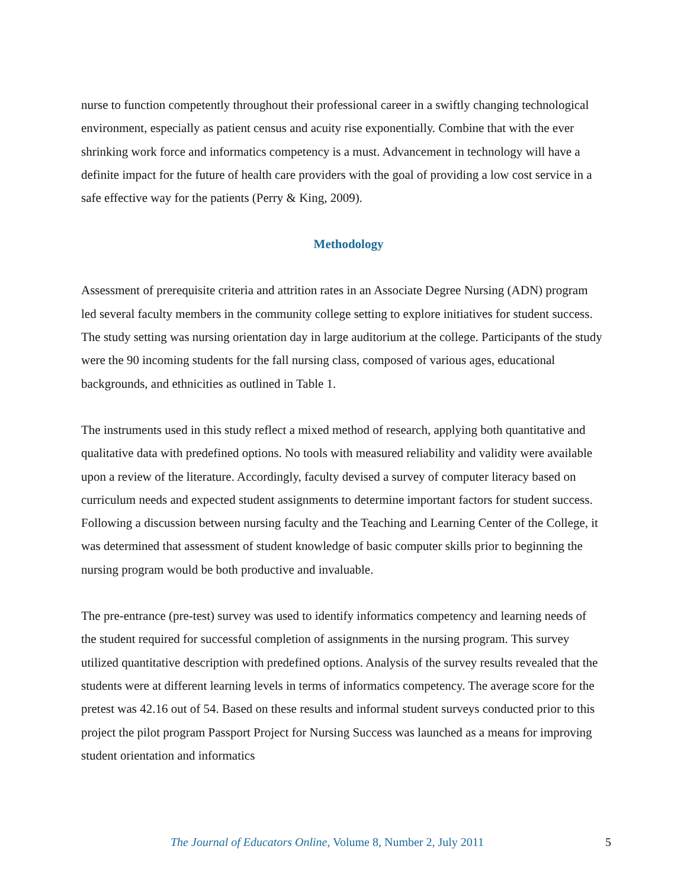nurse to function competently throughout their professional career in a swiftly changing technological environment, especially as patient census and acuity rise exponentially. Combine that with the ever shrinking work force and informatics competency is a must. Advancement in technology will have a definite impact for the future of health care providers with the goal of providing a low cost service in a safe effective way for the patients (Perry & King, 2009).
Methodology
Assessment of prerequisite criteria and attrition rates in an Associate Degree Nursing (ADN) program led several faculty members in the community college setting to explore initiatives for student success. The study setting was nursing orientation day in large auditorium at the college. Participants of the study were the 90 incoming students for the fall nursing class, composed of various ages, educational backgrounds, and ethnicities as outlined in Table 1.
The instruments used in this study reflect a mixed method of research, applying both quantitative and qualitative data with predefined options. No tools with measured reliability and validity were available upon a review of the literature. Accordingly, faculty devised a survey of computer literacy based on curriculum needs and expected student assignments to determine important factors for student success. Following a discussion between nursing faculty and the Teaching and Learning Center of the College, it was determined that assessment of student knowledge of basic computer skills prior to beginning the nursing program would be both productive and invaluable.
The pre-entrance (pre-test) survey was used to identify informatics competency and learning needs of the student required for successful completion of assignments in the nursing program. This survey utilized quantitative description with predefined options. Analysis of the survey results revealed that the students were at different learning levels in terms of informatics competency. The average score for the pretest was 42.16 out of 54. Based on these results and informal student surveys conducted prior to this project the pilot program Passport Project for Nursing Success was launched as a means for improving student orientation and informatics
The Journal of Educators Online, Volume 8, Number 2, July 2011 5